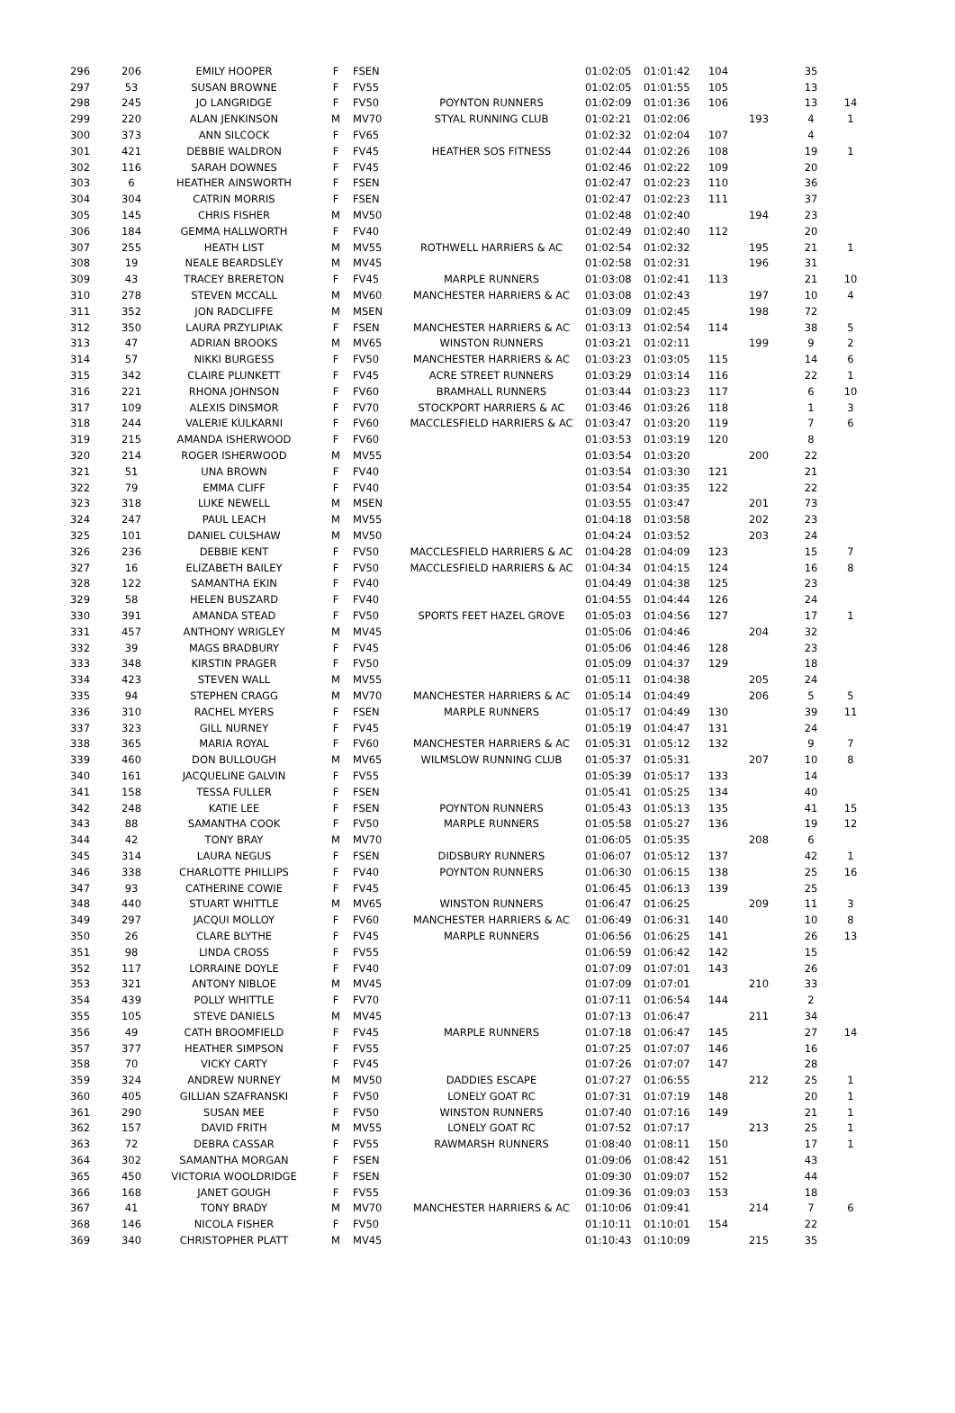| 296 | 206 | EMILY HOOPER | F | FSEN | | 01:02:05 | 01:01:42 | 104 | | 35 | |
| 297 | 53 | SUSAN BROWNE | F | FV55 | | 01:02:05 | 01:01:55 | 105 | | 13 | |
| 298 | 245 | JO LANGRIDGE | F | FV50 | POYNTON RUNNERS | 01:02:09 | 01:01:36 | 106 | | 13 | 14 |
| 299 | 220 | ALAN JENKINSON | M | MV70 | STYAL RUNNING CLUB | 01:02:21 | 01:02:06 | | 193 | 4 | 1 |
| 300 | 373 | ANN SILCOCK | F | FV65 | | 01:02:32 | 01:02:04 | 107 | | 4 | |
| 301 | 421 | DEBBIE WALDRON | F | FV45 | HEATHER SOS FITNESS | 01:02:44 | 01:02:26 | 108 | | 19 | 1 |
| 302 | 116 | SARAH DOWNES | F | FV45 | | 01:02:46 | 01:02:22 | 109 | | 20 | |
| 303 | 6 | HEATHER AINSWORTH | F | FSEN | | 01:02:47 | 01:02:23 | 110 | | 36 | |
| 304 | 304 | CATRIN MORRIS | F | FSEN | | 01:02:47 | 01:02:23 | 111 | | 37 | |
| 305 | 145 | CHRIS FISHER | M | MV50 | | 01:02:48 | 01:02:40 | | 194 | 23 | |
| 306 | 184 | GEMMA HALLWORTH | F | FV40 | | 01:02:49 | 01:02:40 | 112 | | 20 | |
| 307 | 255 | HEATH LIST | M | MV55 | ROTHWELL HARRIERS & AC | 01:02:54 | 01:02:32 | | 195 | 21 | 1 |
| 308 | 19 | NEALE BEARDSLEY | M | MV45 | | 01:02:58 | 01:02:31 | | 196 | 31 | |
| 309 | 43 | TRACEY BRERETON | F | FV45 | MARPLE RUNNERS | 01:03:08 | 01:02:41 | 113 | | 21 | 10 |
| 310 | 278 | STEVEN MCCALL | M | MV60 | MANCHESTER HARRIERS & AC | 01:03:08 | 01:02:43 | | 197 | 10 | 4 |
| 311 | 352 | JON RADCLIFFE | M | MSEN | | 01:03:09 | 01:02:45 | | 198 | 72 | |
| 312 | 350 | LAURA PRZYLIPIAK | F | FSEN | MANCHESTER HARRIERS & AC | 01:03:13 | 01:02:54 | 114 | | 38 | 5 |
| 313 | 47 | ADRIAN BROOKS | M | MV65 | WINSTON RUNNERS | 01:03:21 | 01:02:11 | | 199 | 9 | 2 |
| 314 | 57 | NIKKI BURGESS | F | FV50 | MANCHESTER HARRIERS & AC | 01:03:23 | 01:03:05 | 115 | | 14 | 6 |
| 315 | 342 | CLAIRE PLUNKETT | F | FV45 | ACRE STREET RUNNERS | 01:03:29 | 01:03:14 | 116 | | 22 | 1 |
| 316 | 221 | RHONA JOHNSON | F | FV60 | BRAMHALL RUNNERS | 01:03:44 | 01:03:23 | 117 | | 6 | 10 |
| 317 | 109 | ALEXIS DINSMOR | F | FV70 | STOCKPORT HARRIERS & AC | 01:03:46 | 01:03:26 | 118 | | 1 | 3 |
| 318 | 244 | VALERIE KULKARNI | F | FV60 | MACCLESFIELD HARRIERS & AC | 01:03:47 | 01:03:20 | 119 | | 7 | 6 |
| 319 | 215 | AMANDA ISHERWOOD | F | FV60 | | 01:03:53 | 01:03:19 | 120 | | 8 | |
| 320 | 214 | ROGER ISHERWOOD | M | MV55 | | 01:03:54 | 01:03:20 | | 200 | 22 | |
| 321 | 51 | UNA BROWN | F | FV40 | | 01:03:54 | 01:03:30 | 121 | | 21 | |
| 322 | 79 | EMMA CLIFF | F | FV40 | | 01:03:54 | 01:03:35 | 122 | | 22 | |
| 323 | 318 | LUKE NEWELL | M | MSEN | | 01:03:55 | 01:03:47 | | 201 | 73 | |
| 324 | 247 | PAUL LEACH | M | MV55 | | 01:04:18 | 01:03:58 | | 202 | 23 | |
| 325 | 101 | DANIEL CULSHAW | M | MV50 | | 01:04:24 | 01:03:52 | | 203 | 24 | |
| 326 | 236 | DEBBIE KENT | F | FV50 | MACCLESFIELD HARRIERS & AC | 01:04:28 | 01:04:09 | 123 | | 15 | 7 |
| 327 | 16 | ELIZABETH BAILEY | F | FV50 | MACCLESFIELD HARRIERS & AC | 01:04:34 | 01:04:15 | 124 | | 16 | 8 |
| 328 | 122 | SAMANTHA EKIN | F | FV40 | | 01:04:49 | 01:04:38 | 125 | | 23 | |
| 329 | 58 | HELEN BUSZARD | F | FV40 | | 01:04:55 | 01:04:44 | 126 | | 24 | |
| 330 | 391 | AMANDA STEAD | F | FV50 | SPORTS FEET HAZEL GROVE | 01:05:03 | 01:04:56 | 127 | | 17 | 1 |
| 331 | 457 | ANTHONY WRIGLEY | M | MV45 | | 01:05:06 | 01:04:46 | | 204 | 32 | |
| 332 | 39 | MAGS BRADBURY | F | FV45 | | 01:05:06 | 01:04:46 | 128 | | 23 | |
| 333 | 348 | KIRSTIN PRAGER | F | FV50 | | 01:05:09 | 01:04:37 | 129 | | 18 | |
| 334 | 423 | STEVEN WALL | M | MV55 | | 01:05:11 | 01:04:38 | | 205 | 24 | |
| 335 | 94 | STEPHEN CRAGG | M | MV70 | MANCHESTER HARRIERS & AC | 01:05:14 | 01:04:49 | | 206 | 5 | 5 |
| 336 | 310 | RACHEL MYERS | F | FSEN | MARPLE RUNNERS | 01:05:17 | 01:04:49 | 130 | | 39 | 11 |
| 337 | 323 | GILL NURNEY | F | FV45 | | 01:05:19 | 01:04:47 | 131 | | 24 | |
| 338 | 365 | MARIA ROYAL | F | FV60 | MANCHESTER HARRIERS & AC | 01:05:31 | 01:05:12 | 132 | | 9 | 7 |
| 339 | 460 | DON BULLOUGH | M | MV65 | WILMSLOW RUNNING CLUB | 01:05:37 | 01:05:31 | | 207 | 10 | 8 |
| 340 | 161 | JACQUELINE GALVIN | F | FV55 | | 01:05:39 | 01:05:17 | 133 | | 14 | |
| 341 | 158 | TESSA FULLER | F | FSEN | | 01:05:41 | 01:05:25 | 134 | | 40 | |
| 342 | 248 | KATIE LEE | F | FSEN | POYNTON RUNNERS | 01:05:43 | 01:05:13 | 135 | | 41 | 15 |
| 343 | 88 | SAMANTHA COOK | F | FV50 | MARPLE RUNNERS | 01:05:58 | 01:05:27 | 136 | | 19 | 12 |
| 344 | 42 | TONY BRAY | M | MV70 | | 01:06:05 | 01:05:35 | | 208 | 6 | |
| 345 | 314 | LAURA NEGUS | F | FSEN | DIDSBURY RUNNERS | 01:06:07 | 01:05:12 | 137 | | 42 | 1 |
| 346 | 338 | CHARLOTTE PHILLIPS | F | FV40 | POYNTON RUNNERS | 01:06:30 | 01:06:15 | 138 | | 25 | 16 |
| 347 | 93 | CATHERINE COWIE | F | FV45 | | 01:06:45 | 01:06:13 | 139 | | 25 | |
| 348 | 440 | STUART WHITTLE | M | MV65 | WINSTON RUNNERS | 01:06:47 | 01:06:25 | | 209 | 11 | 3 |
| 349 | 297 | JACQUI MOLLOY | F | FV60 | MANCHESTER HARRIERS & AC | 01:06:49 | 01:06:31 | 140 | | 10 | 8 |
| 350 | 26 | CLARE BLYTHE | F | FV45 | MARPLE RUNNERS | 01:06:56 | 01:06:25 | 141 | | 26 | 13 |
| 351 | 98 | LINDA CROSS | F | FV55 | | 01:06:59 | 01:06:42 | 142 | | 15 | |
| 352 | 117 | LORRAINE DOYLE | F | FV40 | | 01:07:09 | 01:07:01 | 143 | | 26 | |
| 353 | 321 | ANTONY NIBLOE | M | MV45 | | 01:07:09 | 01:07:01 | | 210 | 33 | |
| 354 | 439 | POLLY WHITTLE | F | FV70 | | 01:07:11 | 01:06:54 | 144 | | 2 | |
| 355 | 105 | STEVE DANIELS | M | MV45 | | 01:07:13 | 01:06:47 | | 211 | 34 | |
| 356 | 49 | CATH BROOMFIELD | F | FV45 | MARPLE RUNNERS | 01:07:18 | 01:06:47 | 145 | | 27 | 14 |
| 357 | 377 | HEATHER SIMPSON | F | FV55 | | 01:07:25 | 01:07:07 | 146 | | 16 | |
| 358 | 70 | VICKY CARTY | F | FV45 | | 01:07:26 | 01:07:07 | 147 | | 28 | |
| 359 | 324 | ANDREW NURNEY | M | MV50 | DADDIES ESCAPE | 01:07:27 | 01:06:55 | | 212 | 25 | 1 |
| 360 | 405 | GILLIAN SZAFRANSKI | F | FV50 | LONELY GOAT RC | 01:07:31 | 01:07:19 | 148 | | 20 | 1 |
| 361 | 290 | SUSAN MEE | F | FV50 | WINSTON RUNNERS | 01:07:40 | 01:07:16 | 149 | | 21 | 1 |
| 362 | 157 | DAVID FRITH | M | MV55 | LONELY GOAT RC | 01:07:52 | 01:07:17 | | 213 | 25 | 1 |
| 363 | 72 | DEBRA CASSAR | F | FV55 | RAWMARSH RUNNERS | 01:08:40 | 01:08:11 | 150 | | 17 | 1 |
| 364 | 302 | SAMANTHA MORGAN | F | FSEN | | 01:09:06 | 01:08:42 | 151 | | 43 | |
| 365 | 450 | VICTORIA WOOLDRIDGE | F | FSEN | | 01:09:30 | 01:09:07 | 152 | | 44 | |
| 366 | 168 | JANET GOUGH | F | FV55 | | 01:09:36 | 01:09:03 | 153 | | 18 | |
| 367 | 41 | TONY BRADY | M | MV70 | MANCHESTER HARRIERS & AC | 01:10:06 | 01:09:41 | | 214 | 7 | 6 |
| 368 | 146 | NICOLA FISHER | F | FV50 | | 01:10:11 | 01:10:01 | 154 | | 22 | |
| 369 | 340 | CHRISTOPHER PLATT | M | MV45 | | 01:10:43 | 01:10:09 | | 215 | 35 | |